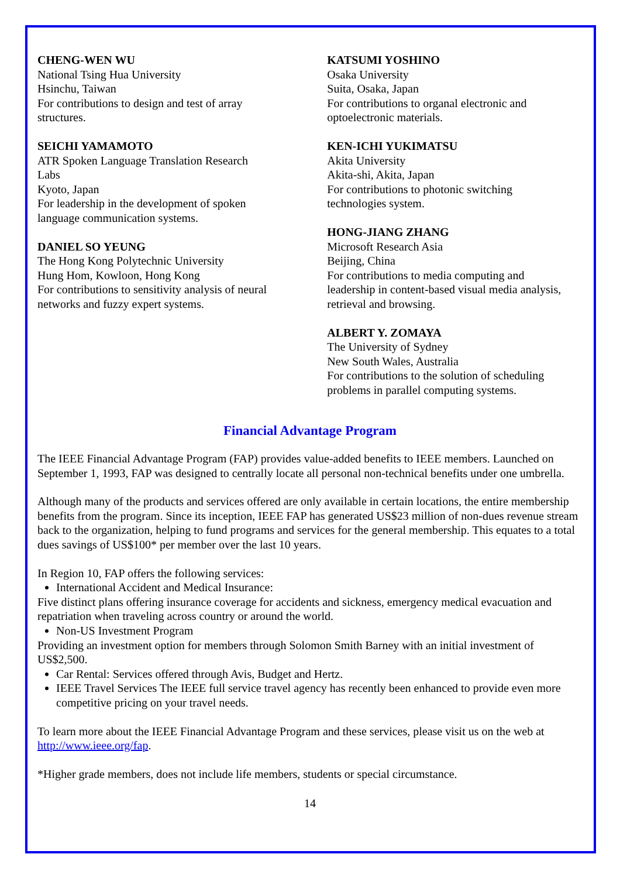CHENG-WEN WU
National Tsing Hua University
Hsinchu, Taiwan
For contributions to design and test of array
structures.
SEICHI YAMAMOTO
ATR Spoken Language Translation Research
Labs
Kyoto, Japan
For leadership in the development of spoken
language communication systems.
DANIEL SO YEUNG
The Hong Kong Polytechnic University
Hung Hom, Kowloon, Hong Kong
For contributions to sensitivity analysis of neural
networks and fuzzy expert systems.
KATSUMI YOSHINO
Osaka University
Suita, Osaka, Japan
For contributions to organal electronic and
optoelectronic materials.
KEN-ICHI YUKIMATSU
Akita University
Akita-shi, Akita, Japan
For contributions to photonic switching
technologies system.
HONG-JIANG ZHANG
Microsoft Research Asia
Beijing, China
For contributions to media computing and
leadership in content-based visual media analysis,
retrieval and browsing.
ALBERT Y. ZOMAYA
The University of Sydney
New South Wales, Australia
For contributions to the solution of scheduling
problems in parallel computing systems.
Financial Advantage Program
The IEEE Financial Advantage Program (FAP) provides value-added benefits to IEEE members. Launched on September 1, 1993, FAP was designed to centrally locate all personal non-technical benefits under one umbrella.
Although many of the products and services offered are only available in certain locations, the entire membership benefits from the program. Since its inception, IEEE FAP has generated US$23 million of non-dues revenue stream back to the organization, helping to fund programs and services for the general membership. This equates to a total dues savings of US$100* per member over the last 10 years.
In Region 10, FAP offers the following services:
International Accident and Medical Insurance:
Five distinct plans offering insurance coverage for accidents and sickness, emergency medical evacuation and repatriation when traveling across country or around the world.
Non-US Investment Program
Providing an investment option for members through Solomon Smith Barney with an initial investment of US$2,500.
Car Rental: Services offered through Avis, Budget and Hertz.
IEEE Travel Services The IEEE full service travel agency has recently been enhanced to provide even more competitive pricing on your travel needs.
To learn more about the IEEE Financial Advantage Program and these services, please visit us on the web at http://www.ieee.org/fap.
*Higher grade members, does not include life members, students or special circumstance.
14